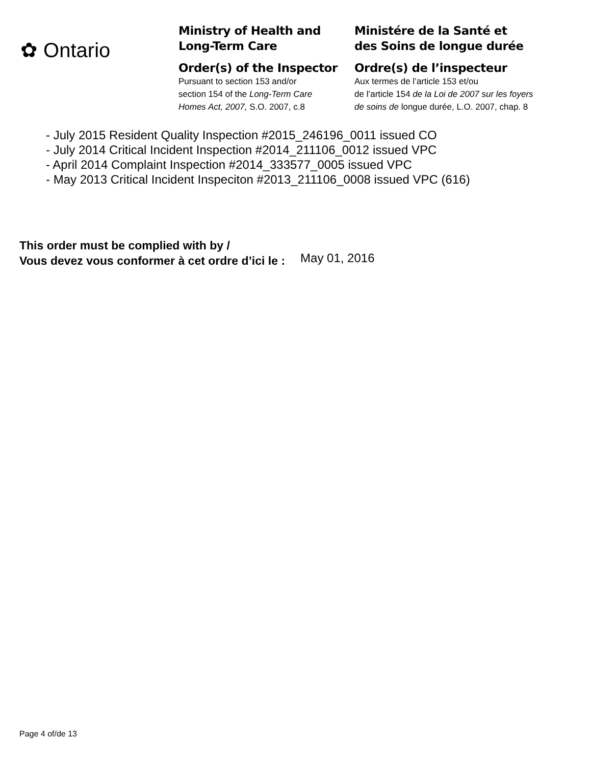✿ Ontario
Ministry of Health and
Long-Term Care
Order(s) of the Inspector
Pursuant to section 153 and/or
section 154 of the Long-Term Care
Homes Act, 2007, S.O. 2007, c.8
Ministére de la Santé et
des Soins de longue durée
Ordre(s) de l’inspecteur
Aux termes de l’article 153 et/ou
de l’article 154 de la Loi de 2007 sur les foyers
de soins de longue durée, L.O. 2007, chap. 8
- July 2015 Resident Quality Inspection #2015_246196_0011 issued CO
- July 2014 Critical Incident Inspection #2014_211106_0012 issued VPC
- April 2014 Complaint Inspection #2014_333577_0005 issued VPC
- May 2013 Critical Incident Inspeciton #2013_211106_0008 issued VPC (616)
This order must be complied with by /
Vous devez vous conformer à cet ordre d’ici le : May 01, 2016
Page 4 of/de 13